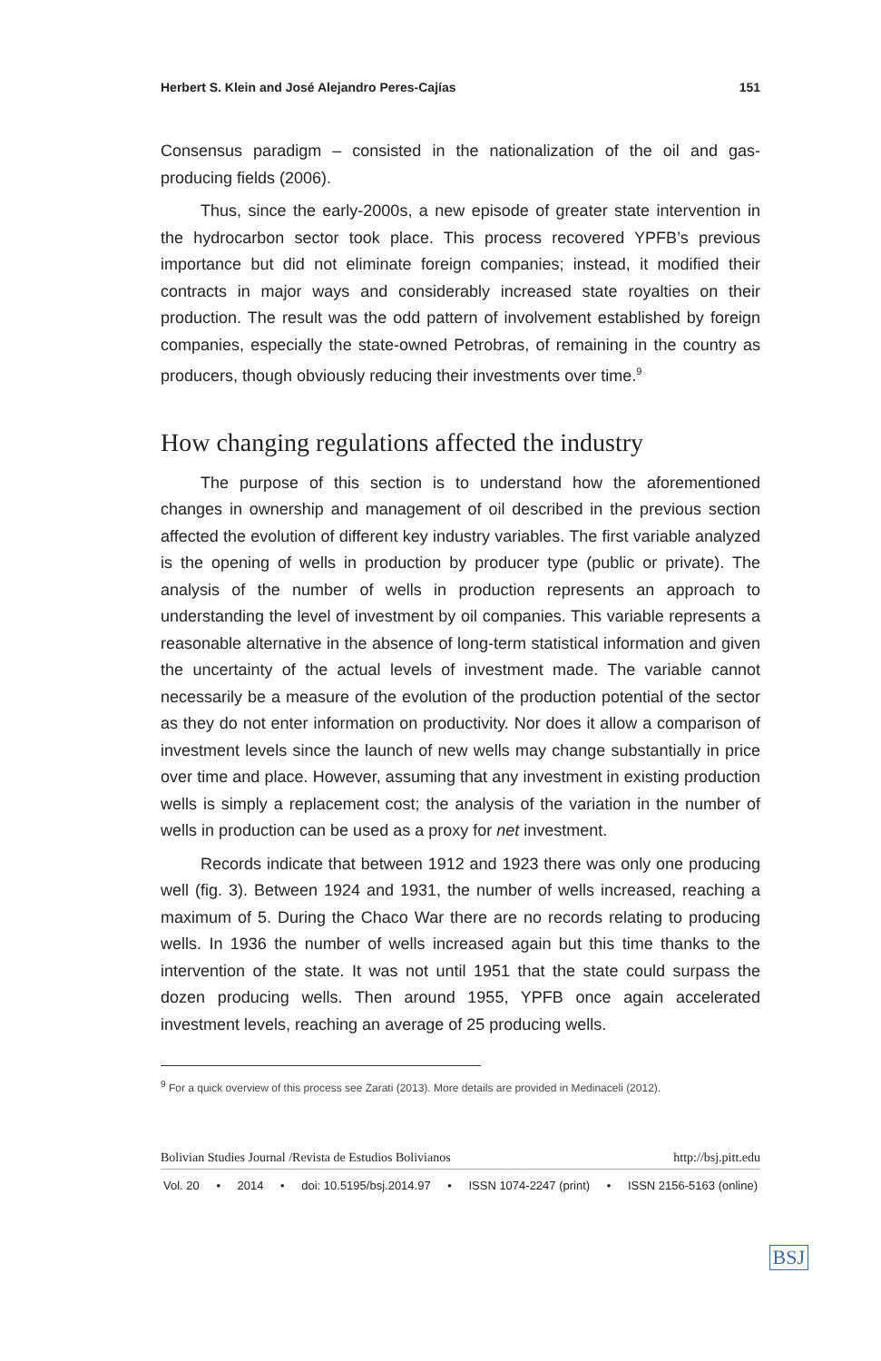Herbert S. Klein and José Alejandro Peres-Cajías 151
Consensus paradigm – consisted in the nationalization of the oil and gas-producing fields (2006).
Thus, since the early-2000s, a new episode of greater state intervention in the hydrocarbon sector took place. This process recovered YPFB’s previous importance but did not eliminate foreign companies; instead, it modified their contracts in major ways and considerably increased state royalties on their production. The result was the odd pattern of involvement established by foreign companies, especially the state-owned Petrobras, of remaining in the country as producers, though obviously reducing their investments over time.<sup>9</sup>
How changing regulations affected the industry
The purpose of this section is to understand how the aforementioned changes in ownership and management of oil described in the previous section affected the evolution of different key industry variables. The first variable analyzed is the opening of wells in production by producer type (public or private). The analysis of the number of wells in production represents an approach to understanding the level of investment by oil companies. This variable represents a reasonable alternative in the absence of long-term statistical information and given the uncertainty of the actual levels of investment made. The variable cannot necessarily be a measure of the evolution of the production potential of the sector as they do not enter information on productivity. Nor does it allow a comparison of investment levels since the launch of new wells may change substantially in price over time and place. However, assuming that any investment in existing production wells is simply a replacement cost; the analysis of the variation in the number of wells in production can be used as a proxy for net investment.
Records indicate that between 1912 and 1923 there was only one producing well (fig. 3). Between 1924 and 1931, the number of wells increased, reaching a maximum of 5. During the Chaco War there are no records relating to producing wells. In 1936 the number of wells increased again but this time thanks to the intervention of the state. It was not until 1951 that the state could surpass the dozen producing wells. Then around 1955, YPFB once again accelerated investment levels, reaching an average of 25 producing wells.
<sup>9</sup> For a quick overview of this process see Zarati (2013). More details are provided in Medinaceli (2012).
Bolivian Studies Journal /Revista de Estudios Bolivianos http://bsj.pitt.edu
Vol. 20 • 2014 • doi: 10.5195/bsj.2014.97 • ISSN 1074-2247 (print) • ISSN 2156-5163 (online)
BSJ